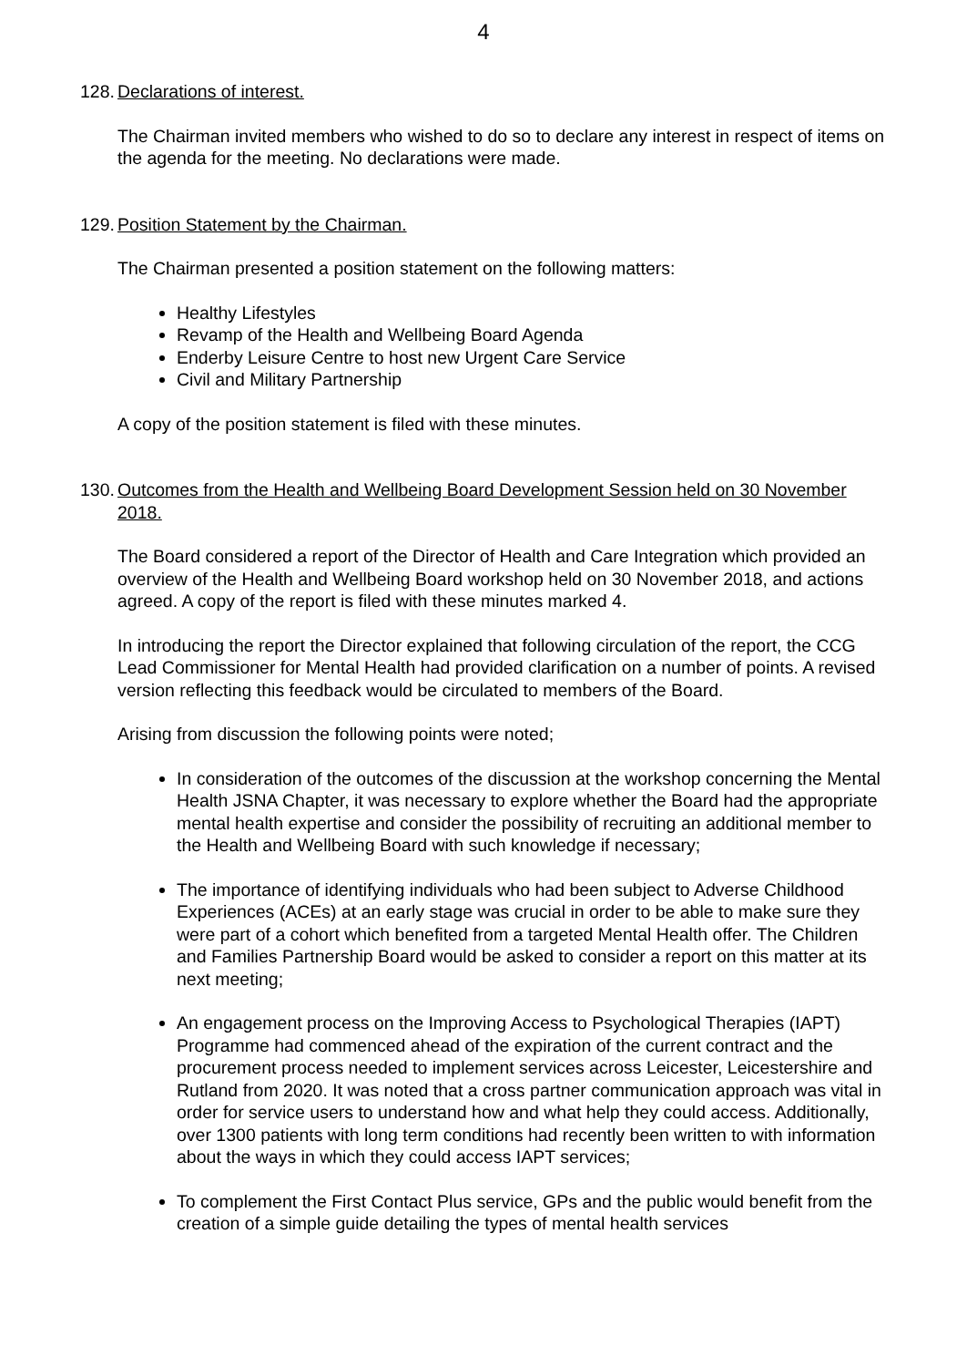4
128.
Declarations of interest.
The Chairman invited members who wished to do so to declare any interest in respect of items on the agenda for the meeting. No declarations were made.
129.
Position Statement by the Chairman.
The Chairman presented a position statement on the following matters:
Healthy Lifestyles
Revamp of the Health and Wellbeing Board Agenda
Enderby Leisure Centre to host new Urgent Care Service
Civil and Military Partnership
A copy of the position statement is filed with these minutes.
130.
Outcomes from the Health and Wellbeing Board Development Session held on 30 November 2018.
The Board considered a report of the Director of Health and Care Integration which provided an overview of the Health and Wellbeing Board workshop held on 30 November 2018, and actions agreed. A copy of the report is filed with these minutes marked 4.
In introducing the report the Director explained that following circulation of the report, the CCG Lead Commissioner for Mental Health had provided clarification on a number of points. A revised version reflecting this feedback would be circulated to members of the Board.
Arising from discussion the following points were noted;
In consideration of the outcomes of the discussion at the workshop concerning the Mental Health JSNA Chapter, it was necessary to explore whether the Board had the appropriate mental health expertise and consider the possibility of recruiting an additional member to the Health and Wellbeing Board with such knowledge if necessary;
The importance of identifying individuals who had been subject to Adverse Childhood Experiences (ACEs) at an early stage was crucial in order to be able to make sure they were part of a cohort which benefited from a targeted Mental Health offer. The Children and Families Partnership Board would be asked to consider a report on this matter at its next meeting;
An engagement process on the Improving Access to Psychological Therapies (IAPT) Programme had commenced ahead of the expiration of the current contract and the procurement process needed to implement services across Leicester, Leicestershire and Rutland from 2020. It was noted that a cross partner communication approach was vital in order for service users to understand how and what help they could access. Additionally, over 1300 patients with long term conditions had recently been written to with information about the ways in which they could access IAPT services;
To complement the First Contact Plus service, GPs and the public would benefit from the creation of a simple guide detailing the types of mental health services